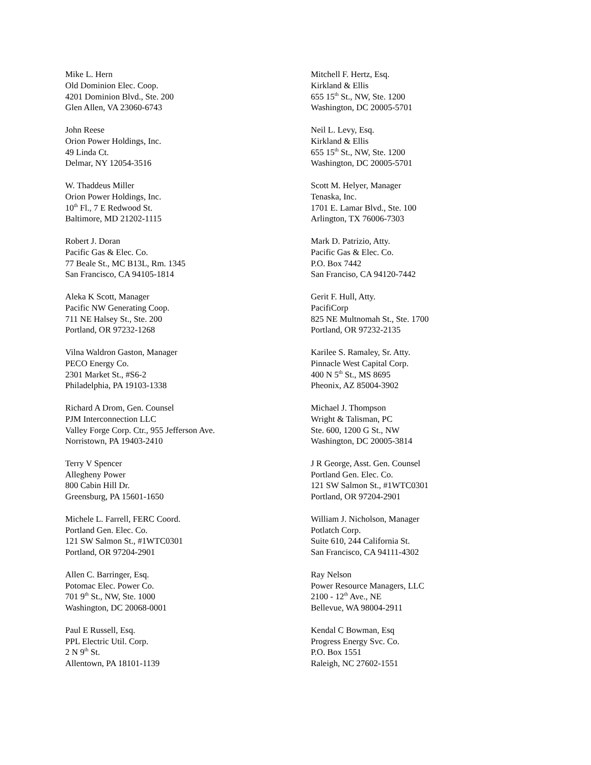Mike L. Hern
Old Dominion Elec. Coop.
4201 Dominion Blvd., Ste. 200
Glen Allen, VA 23060-6743
John Reese
Orion Power Holdings, Inc.
49 Linda Ct.
Delmar, NY 12054-3516
W. Thaddeus Miller
Orion Power Holdings, Inc.
10<sup>th</sup> Fl., 7 E Redwood St.
Baltimore, MD 21202-1115
Robert J. Doran
Pacific Gas & Elec. Co.
77 Beale St., MC B13L, Rm. 1345
San Francisco, CA 94105-1814
Aleka K Scott, Manager
Pacific NW Generating Coop.
711 NE Halsey St., Ste. 200
Portland, OR 97232-1268
Vilna Waldron Gaston, Manager
PECO Energy Co.
2301 Market St., #S6-2
Philadelphia, PA 19103-1338
Richard A Drom, Gen. Counsel
PJM Interconnection LLC
Valley Forge Corp. Ctr., 955 Jefferson Ave.
Norristown, PA 19403-2410
Terry V Spencer
Allegheny Power
800 Cabin Hill Dr.
Greensburg, PA 15601-1650
Michele L. Farrell, FERC Coord.
Portland Gen. Elec. Co.
121 SW Salmon St., #1WTC0301
Portland, OR 97204-2901
Allen C. Barringer, Esq.
Potomac Elec. Power Co.
701 9<sup>th</sup> St., NW, Ste. 1000
Washington, DC 20068-0001
Paul E Russell, Esq.
PPL Electric Util. Corp.
2 N 9<sup>th</sup> St.
Allentown, PA 18101-1139
Mitchell F. Hertz, Esq.
Kirkland & Ellis
655 15<sup>th</sup> St., NW, Ste. 1200
Washington, DC 20005-5701
Neil L. Levy, Esq.
Kirkland & Ellis
655 15<sup>th</sup> St., NW, Ste. 1200
Washington, DC 20005-5701
Scott M. Helyer, Manager
Tenaska, Inc.
1701 E. Lamar Blvd., Ste. 100
Arlington, TX 76006-7303
Mark D. Patrizio, Atty.
Pacific Gas & Elec. Co.
P.O. Box 7442
San Franciso, CA 94120-7442
Gerit F. Hull, Atty.
PacifiCorp
825 NE Multnomah St., Ste. 1700
Portland, OR 97232-2135
Karilee S. Ramaley, Sr. Atty.
Pinnacle West Capital Corp.
400 N 5<sup>th</sup> St., MS 8695
Pheonix, AZ 85004-3902
Michael J. Thompson
Wright & Talisman, PC
Ste. 600, 1200 G St., NW
Washington, DC 20005-3814
J R George, Asst. Gen. Counsel
Portland Gen. Elec. Co.
121 SW Salmon St., #1WTC0301
Portland, OR 97204-2901
William J. Nicholson, Manager
Potlatch Corp.
Suite 610, 244 California St.
San Francisco, CA 94111-4302
Ray Nelson
Power Resource Managers, LLC
2100 - 12<sup>th</sup> Ave., NE
Bellevue, WA 98004-2911
Kendal C Bowman, Esq
Progress Energy Svc. Co.
P.O. Box 1551
Raleigh, NC 27602-1551